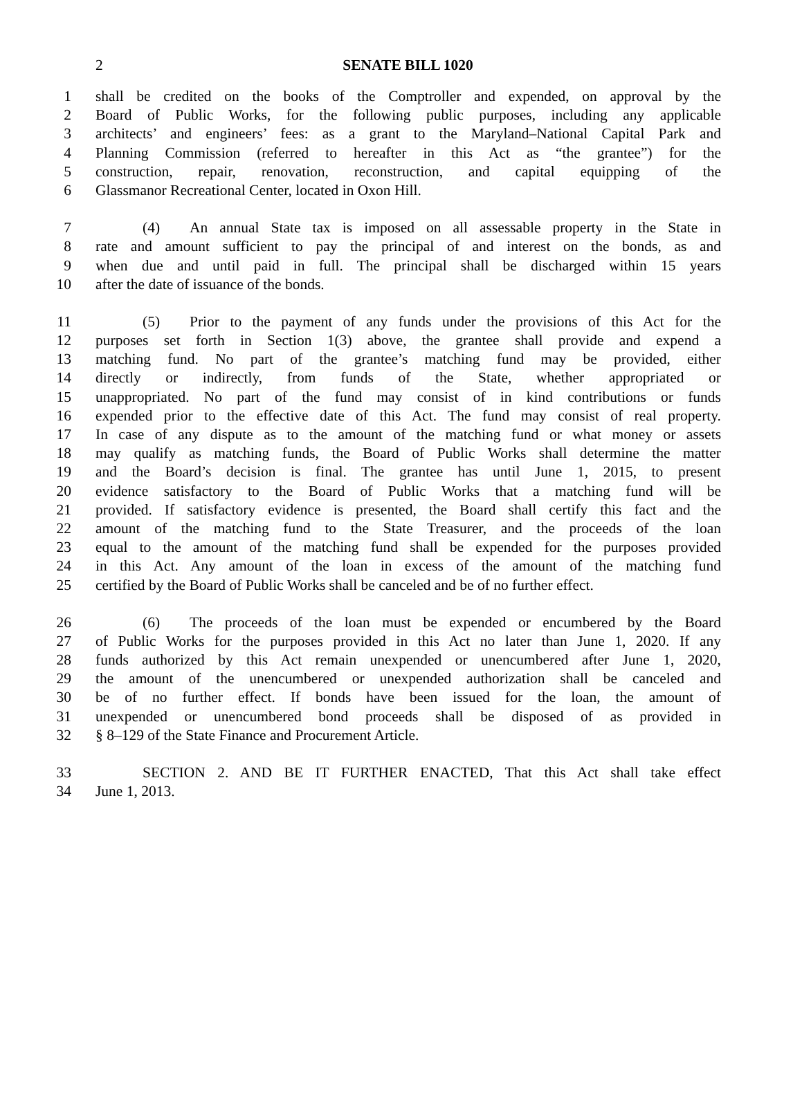2
SENATE BILL 1020
1 shall be credited on the books of the Comptroller and expended, on approval by the
2 Board of Public Works, for the following public purposes, including any applicable
3 architects’ and engineers’ fees: as a grant to the Maryland–National Capital Park and
4 Planning Commission (referred to hereafter in this Act as “the grantee”) for the
5 construction, repair, renovation, reconstruction, and capital equipping of the
6 Glassmanor Recreational Center, located in Oxon Hill.
7 (4) An annual State tax is imposed on all assessable property in the State in
8 rate and amount sufficient to pay the principal of and interest on the bonds, as and
9 when due and until paid in full. The principal shall be discharged within 15 years
10 after the date of issuance of the bonds.
11 (5) Prior to the payment of any funds under the provisions of this Act for the
12 purposes set forth in Section 1(3) above, the grantee shall provide and expend a
13 matching fund. No part of the grantee’s matching fund may be provided, either
14 directly or indirectly, from funds of the State, whether appropriated or
15 unappropriated. No part of the fund may consist of in kind contributions or funds
16 expended prior to the effective date of this Act. The fund may consist of real property.
17 In case of any dispute as to the amount of the matching fund or what money or assets
18 may qualify as matching funds, the Board of Public Works shall determine the matter
19 and the Board’s decision is final. The grantee has until June 1, 2015, to present
20 evidence satisfactory to the Board of Public Works that a matching fund will be
21 provided. If satisfactory evidence is presented, the Board shall certify this fact and the
22 amount of the matching fund to the State Treasurer, and the proceeds of the loan
23 equal to the amount of the matching fund shall be expended for the purposes provided
24 in this Act. Any amount of the loan in excess of the amount of the matching fund
25 certified by the Board of Public Works shall be canceled and be of no further effect.
26 (6) The proceeds of the loan must be expended or encumbered by the Board
27 of Public Works for the purposes provided in this Act no later than June 1, 2020. If any
28 funds authorized by this Act remain unexpended or unencumbered after June 1, 2020,
29 the amount of the unencumbered or unexpended authorization shall be canceled and
30 be of no further effect. If bonds have been issued for the loan, the amount of
31 unexpended or unencumbered bond proceeds shall be disposed of as provided in
32 § 8–129 of the State Finance and Procurement Article.
33 SECTION 2. AND BE IT FURTHER ENACTED, That this Act shall take effect
34 June 1, 2013.